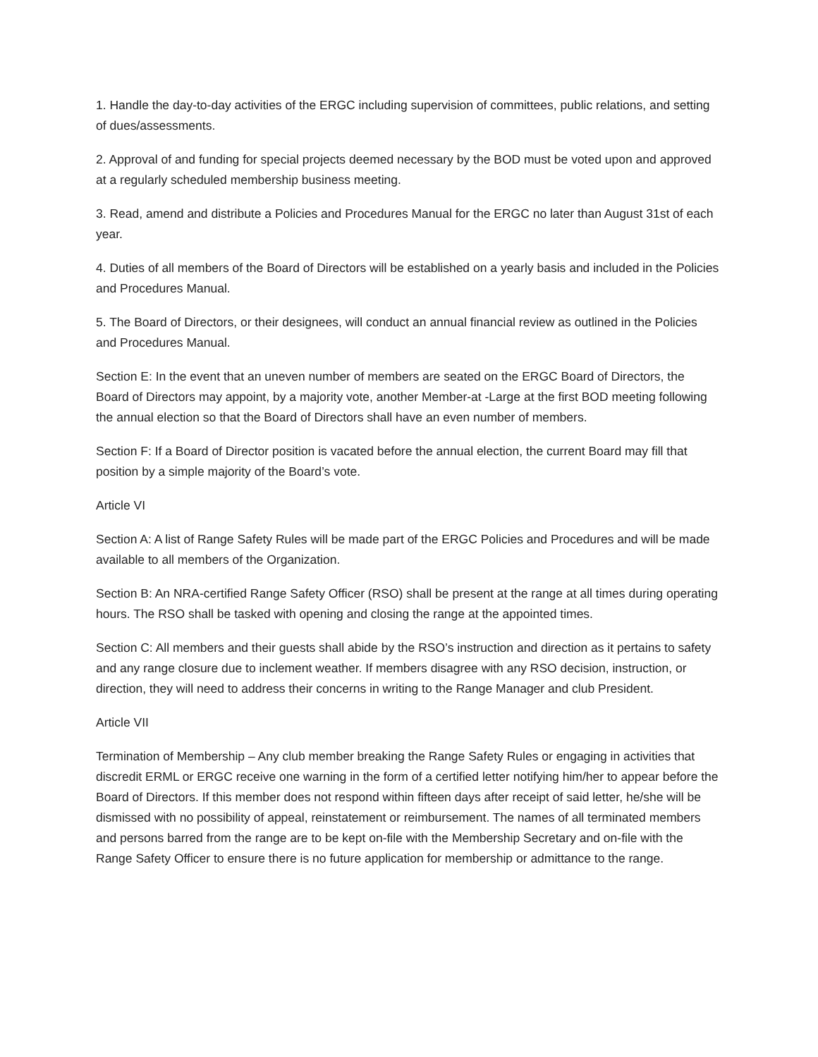1. Handle the day-to-day activities of the ERGC including supervision of committees, public relations, and setting of dues/assessments.
2. Approval of and funding for special projects deemed necessary by the BOD must be voted upon and approved at a regularly scheduled membership business meeting.
3. Read, amend and distribute a Policies and Procedures Manual for the ERGC no later than August 31st of each year.
4. Duties of all members of the Board of Directors will be established on a yearly basis and included in the Policies and Procedures Manual.
5. The Board of Directors, or their designees, will conduct an annual financial review as outlined in the Policies and Procedures Manual.
Section E: In the event that an uneven number of members are seated on the ERGC Board of Directors, the Board of Directors may appoint, by a majority vote, another Member-at -Large at the first BOD meeting following the annual election so that the Board of Directors shall have an even number of members.
Section F: If a Board of Director position is vacated before the annual election, the current Board may fill that position by a simple majority of the Board’s vote.
Article VI
Section A: A list of Range Safety Rules will be made part of the ERGC Policies and Procedures and will be made available to all members of the Organization.
Section B: An NRA-certified Range Safety Officer (RSO) shall be present at the range at all times during operating hours. The RSO shall be tasked with opening and closing the range at the appointed times.
Section C: All members and their guests shall abide by the RSO’s instruction and direction as it pertains to safety and any range closure due to inclement weather. If members disagree with any RSO decision, instruction, or direction, they will need to address their concerns in writing to the Range Manager and club President.
Article VII
Termination of Membership – Any club member breaking the Range Safety Rules or engaging in activities that discredit ERML or ERGC receive one warning in the form of a certified letter notifying him/her to appear before the Board of Directors. If this member does not respond within fifteen days after receipt of said letter, he/she will be dismissed with no possibility of appeal, reinstatement or reimbursement. The names of all terminated members and persons barred from the range are to be kept on-file with the Membership Secretary and on-file with the Range Safety Officer to ensure there is no future application for membership or admittance to the range.